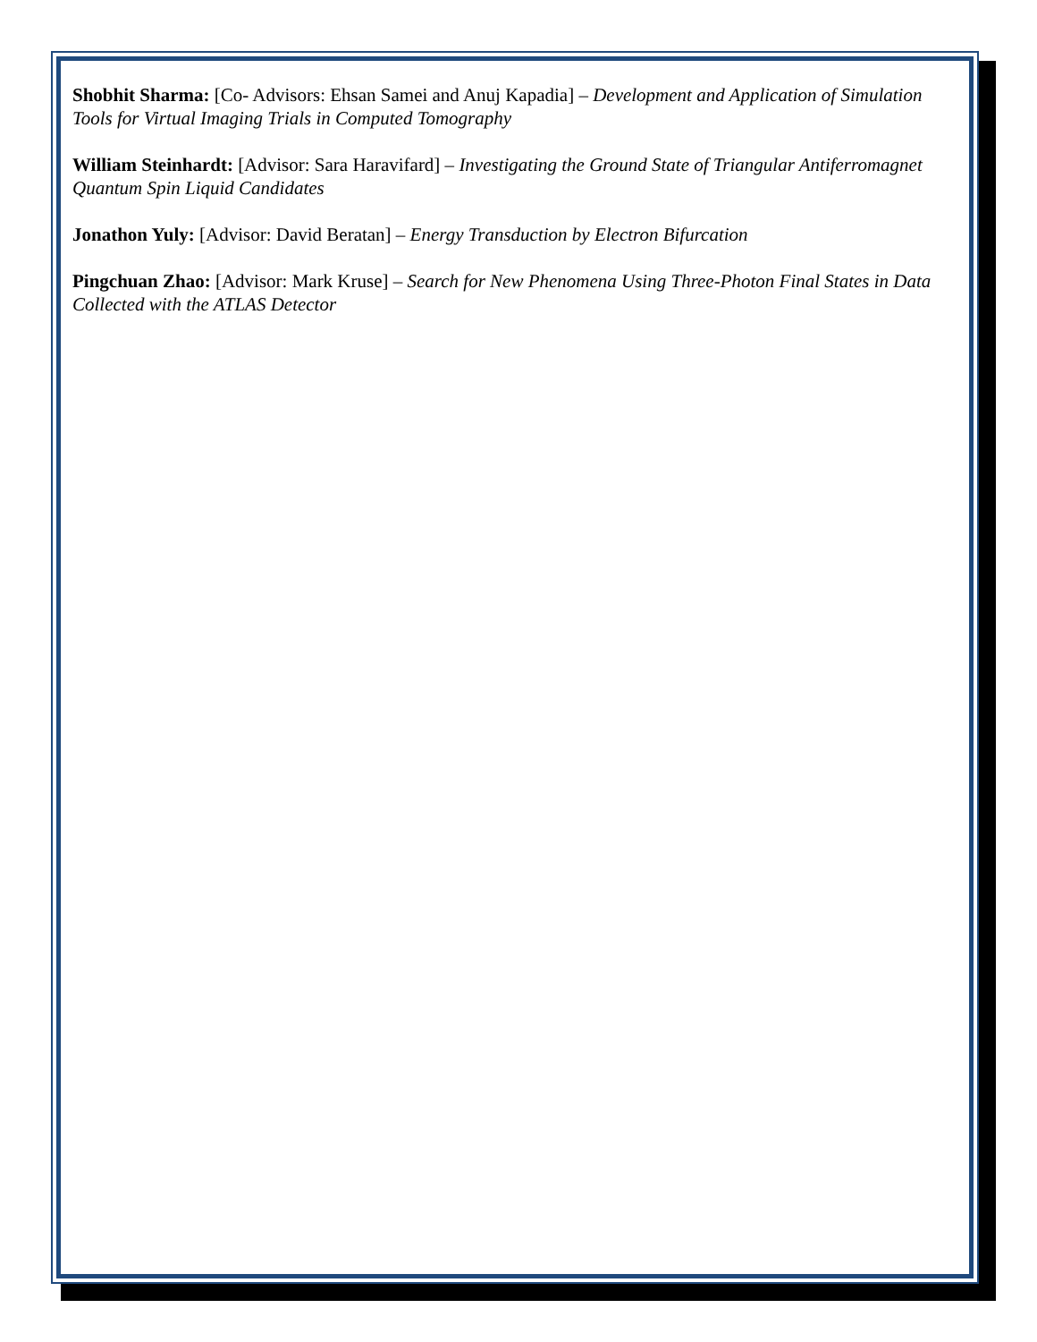Shobhit Sharma: [Co- Advisors: Ehsan Samei and Anuj Kapadia] – Development and Application of Simulation Tools for Virtual Imaging Trials in Computed Tomography
William Steinhardt: [Advisor: Sara Haravifard] – Investigating the Ground State of Triangular Antiferromagnet Quantum Spin Liquid Candidates
Jonathon Yuly: [Advisor: David Beratan] – Energy Transduction by Electron Bifurcation
Pingchuan Zhao: [Advisor: Mark Kruse] – Search for New Phenomena Using Three-Photon Final States in Data Collected with the ATLAS Detector